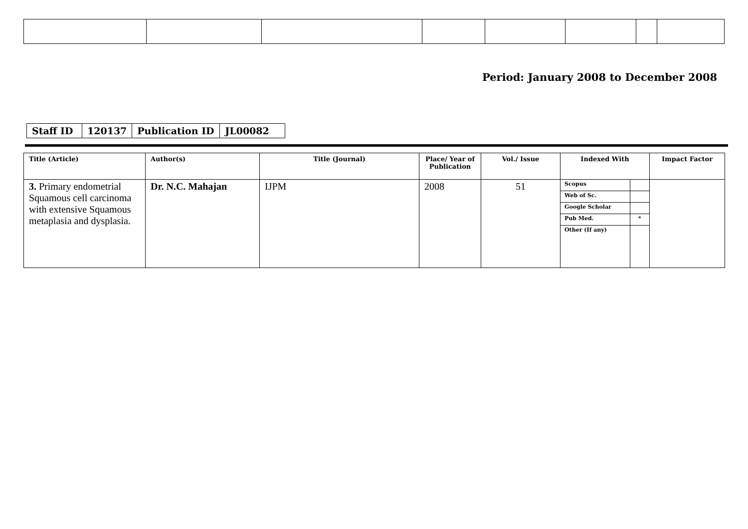Period: January 2008 to December 2008
| Staff ID | 120137 | Publication ID | JL00082 |
| Title (Article) | Author(s) | Title (Journal) | Place/ Year of Publication | Vol./ Issue | Indexed With | Impact Factor |
| --- | --- | --- | --- | --- | --- | --- |
| 3. Primary endometrial Squamous cell carcinoma with extensive Squamous metaplasia and dysplasia. | Dr. N.C. Mahajan | IJPM | 2008 | 51 | / Scopus / / / Web of Sc. / / / Google Scholar / / / Pub Med. / * / / Other (If any) / / | |